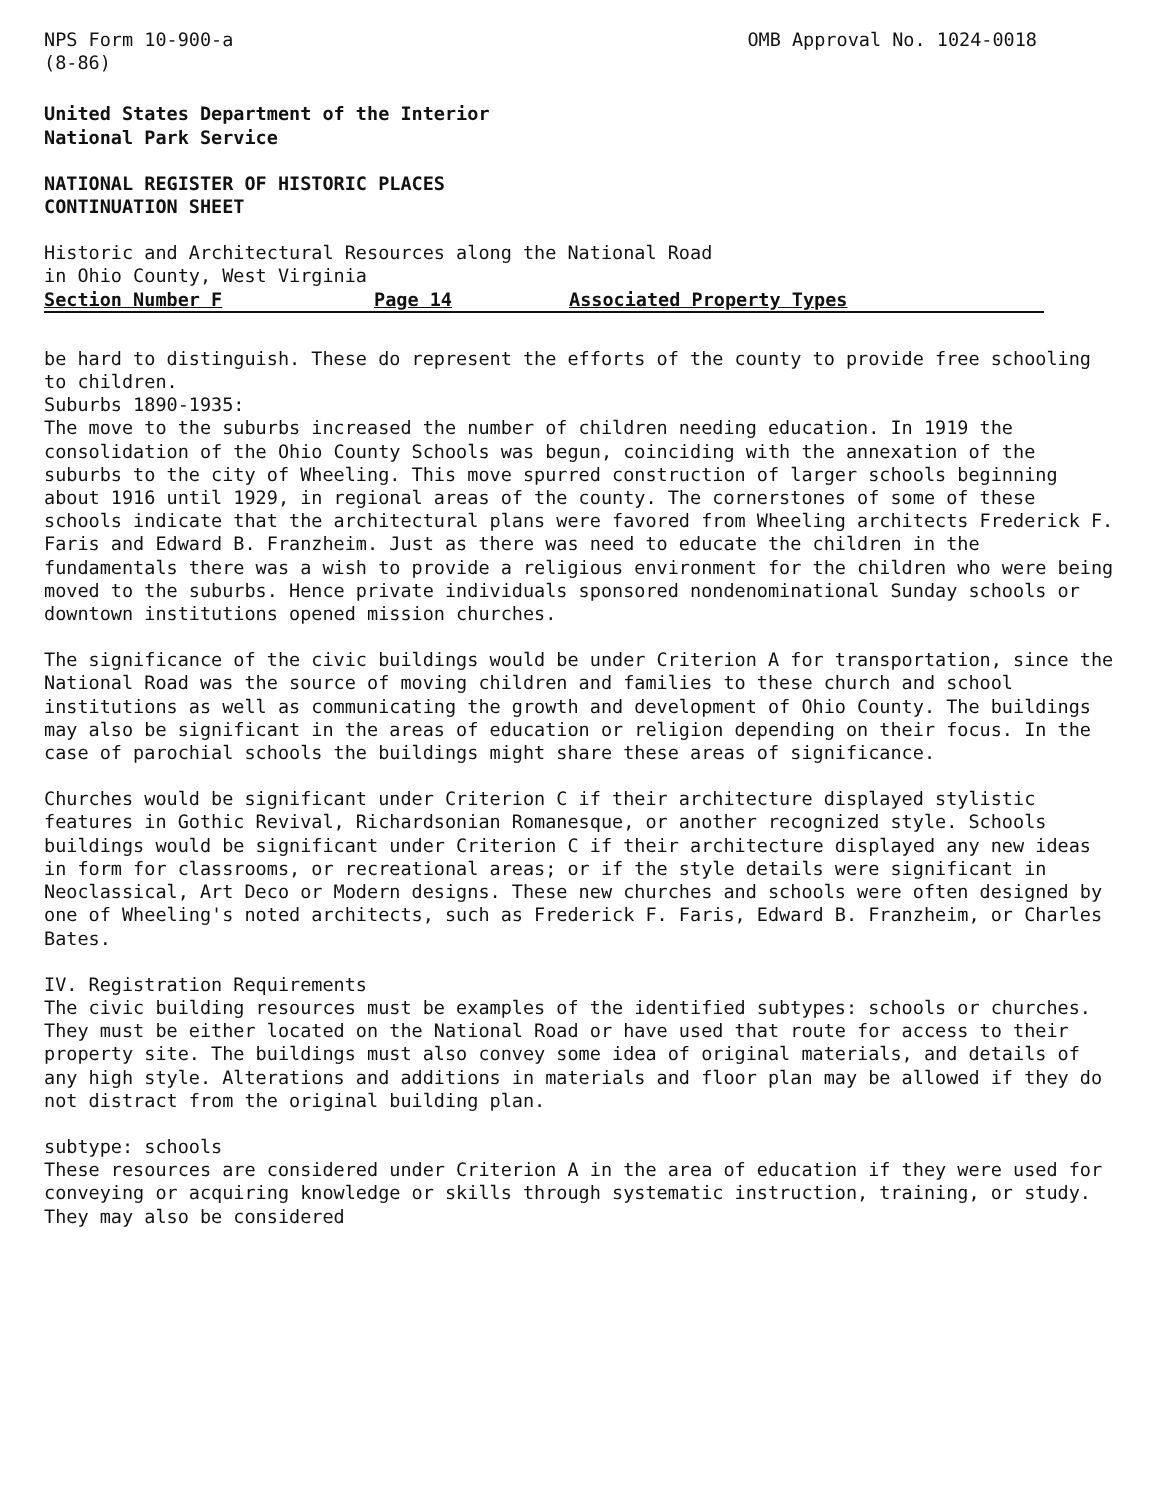NPS Form 10-900-a
(8-86)
OMB Approval No. 1024-0018
United States Department of the Interior
National Park Service
NATIONAL REGISTER OF HISTORIC PLACES
CONTINUATION SHEET
Historic and Architectural Resources along the National Road
in Ohio County, West Virginia
Section Number F Page 14 Associated Property Types
be hard to distinguish. These do represent the efforts of the county to provide free schooling to children.
Suburbs 1890-1935:
The move to the suburbs increased the number of children needing education. In 1919 the consolidation of the Ohio County Schools was begun, coinciding with the annexation of the suburbs to the city of Wheeling. This move spurred construction of larger schools beginning about 1916 until 1929, in regional areas of the county. The cornerstones of some of these schools indicate that the architectural plans were favored from Wheeling architects Frederick F. Faris and Edward B. Franzheim. Just as there was need to educate the children in the fundamentals there was a wish to provide a religious environment for the children who were being moved to the suburbs. Hence private individuals sponsored nondenominational Sunday schools or downtown institutions opened mission churches.
The significance of the civic buildings would be under Criterion A for transportation, since the National Road was the source of moving children and families to these church and school institutions as well as communicating the growth and development of Ohio County. The buildings may also be significant in the areas of education or religion depending on their focus. In the case of parochial schools the buildings might share these areas of significance.
Churches would be significant under Criterion C if their architecture displayed stylistic features in Gothic Revival, Richardsonian Romanesque, or another recognized style. Schools buildings would be significant under Criterion C if their architecture displayed any new ideas in form for classrooms, or recreational areas; or if the style details were significant in Neoclassical, Art Deco or Modern designs. These new churches and schools were often designed by one of Wheeling's noted architects, such as Frederick F. Faris, Edward B. Franzheim, or Charles Bates.
IV. Registration Requirements
The civic building resources must be examples of the identified subtypes: schools or churches. They must be either located on the National Road or have used that route for access to their property site. The buildings must also convey some idea of original materials, and details of any high style. Alterations and additions in materials and floor plan may be allowed if they do not distract from the original building plan.
subtype: schools
These resources are considered under Criterion A in the area of education if they were used for conveying or acquiring knowledge or skills through systematic instruction, training, or study. They may also be considered